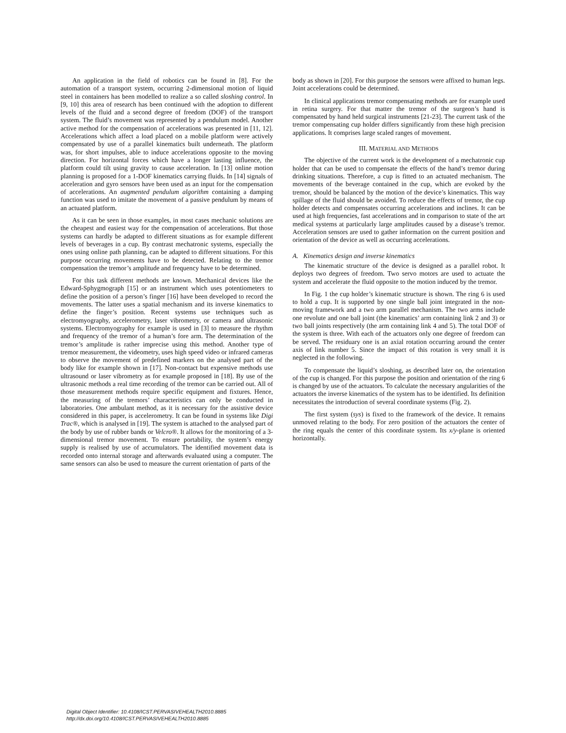An application in the field of robotics can be found in [8]. For the automation of a transport system, occurring 2-dimensional motion of liquid steel in containers has been modelled to realize a so called sloshing control. In [9, 10] this area of research has been continued with the adoption to different levels of the fluid and a second degree of freedom (DOF) of the transport system. The fluid’s movement was represented by a pendulum model. Another active method for the compensation of accelerations was presented in [11, 12]. Accelerations which affect a load placed on a mobile platform were actively compensated by use of a parallel kinematics built underneath. The platform was, for short impulses, able to induce accelerations opposite to the moving direction. For horizontal forces which have a longer lasting influence, the platform could tilt using gravity to cause acceleration. In [13] online motion planning is proposed for a 1-DOF kinematics carrying fluids. In [14] signals of acceleration and gyro sensors have been used as an input for the compensation of accelerations. An augmented pendulum algorithm containing a damping function was used to imitate the movement of a passive pendulum by means of an actuated platform.
As it can be seen in those examples, in most cases mechanic solutions are the cheapest and easiest way for the compensation of accelerations. But those systems can hardly be adapted to different situations as for example different levels of beverages in a cup. By contrast mechatronic systems, especially the ones using online path planning, can be adapted to different situations. For this purpose occurring movements have to be detected. Relating to the tremor compensation the tremor’s amplitude and frequency have to be determined.
For this task different methods are known. Mechanical devices like the Edward-Sphygmograph [15] or an instrument which uses potentiometers to define the position of a person’s finger [16] have been developed to record the movements. The latter uses a spatial mechanism and its inverse kinematics to define the finger’s position. Recent systems use techniques such as electromyography, accelerometry, laser vibrometry, or camera and ultrasonic systems. Electromyography for example is used in [3] to measure the rhythm and frequency of the tremor of a human’s fore arm. The determination of the tremor’s amplitude is rather imprecise using this method. Another type of tremor measurement, the videometry, uses high speed video or infrared cameras to observe the movement of predefined markers on the analysed part of the body like for example shown in [17]. Non-contact but expensive methods use ultrasound or laser vibrometry as for example proposed in [18]. By use of the ultrasonic methods a real time recording of the tremor can be carried out. All of those measurement methods require specific equipment and fixtures. Hence, the measuring of the tremors’ characteristics can only be conducted in laboratories. One ambulant method, as it is necessary for the assistive device considered in this paper, is accelerometry. It can be found in systems like Digi Trac®, which is analysed in [19]. The system is attached to the analysed part of the body by use of rubber bands or Velcro®. It allows for the monitoring of a 3-dimensional tremor movement. To ensure portability, the system’s energy supply is realised by use of accumulators. The identified movement data is recorded onto internal storage and afterwards evaluated using a computer. The same sensors can also be used to measure the current orientation of parts of the
body as shown in [20]. For this purpose the sensors were affixed to human legs. Joint accelerations could be determined.
In clinical applications tremor compensating methods are for example used in retina surgery. For that matter the tremor of the surgeon’s hand is compensated by hand held surgical instruments [21-23]. The current task of the tremor compensating cup holder differs significantly from these high precision applications. It comprises large scaled ranges of movement.
III. MATERIAL AND METHODS
The objective of the current work is the development of a mechatronic cup holder that can be used to compensate the effects of the hand’s tremor during drinking situations. Therefore, a cup is fitted to an actuated mechanism. The movements of the beverage contained in the cup, which are evoked by the tremor, should be balanced by the motion of the device’s kinematics. This way spillage of the fluid should be avoided. To reduce the effects of tremor, the cup holder detects and compensates occurring accelerations and inclines. It can be used at high frequencies, fast accelerations and in comparison to state of the art medical systems at particularly large amplitudes caused by a disease’s tremor. Acceleration sensors are used to gather information on the current position and orientation of the device as well as occurring accelerations.
A. Kinematics design and inverse kinematics
The kinematic structure of the device is designed as a parallel robot. It deploys two degrees of freedom. Two servo motors are used to actuate the system and accelerate the fluid opposite to the motion induced by the tremor.
In Fig. 1 the cup holder’s kinematic structure is shown. The ring 6 is used to hold a cup. It is supported by one single ball joint integrated in the non-moving framework and a two arm parallel mechanism. The two arms include one revolute and one ball joint (the kinematics’ arm containing link 2 and 3) or two ball joints respectively (the arm containing link 4 and 5). The total DOF of the system is three. With each of the actuators only one degree of freedom can be served. The residuary one is an axial rotation occurring around the center axis of link number 5. Since the impact of this rotation is very small it is neglected in the following.
To compensate the liquid’s sloshing, as described later on, the orientation of the cup is changed. For this purpose the position and orientation of the ring 6 is changed by use of the actuators. To calculate the necessary angularities of the actuators the inverse kinematics of the system has to be identified. Its definition necessitates the introduction of several coordinate systems (Fig. 2).
The first system (sys) is fixed to the framework of the device. It remains unmoved relating to the body. For zero position of the actuators the center of the ring equals the center of this coordinate system. Its x/y-plane is oriented horizontally.
Digital Object Identifier: 10.4108/ICST.PERVASIVEHEALTH2010.8885
http://dx.doi.org/10.4108/ICST.PERVASIVEHEALTH2010.8885